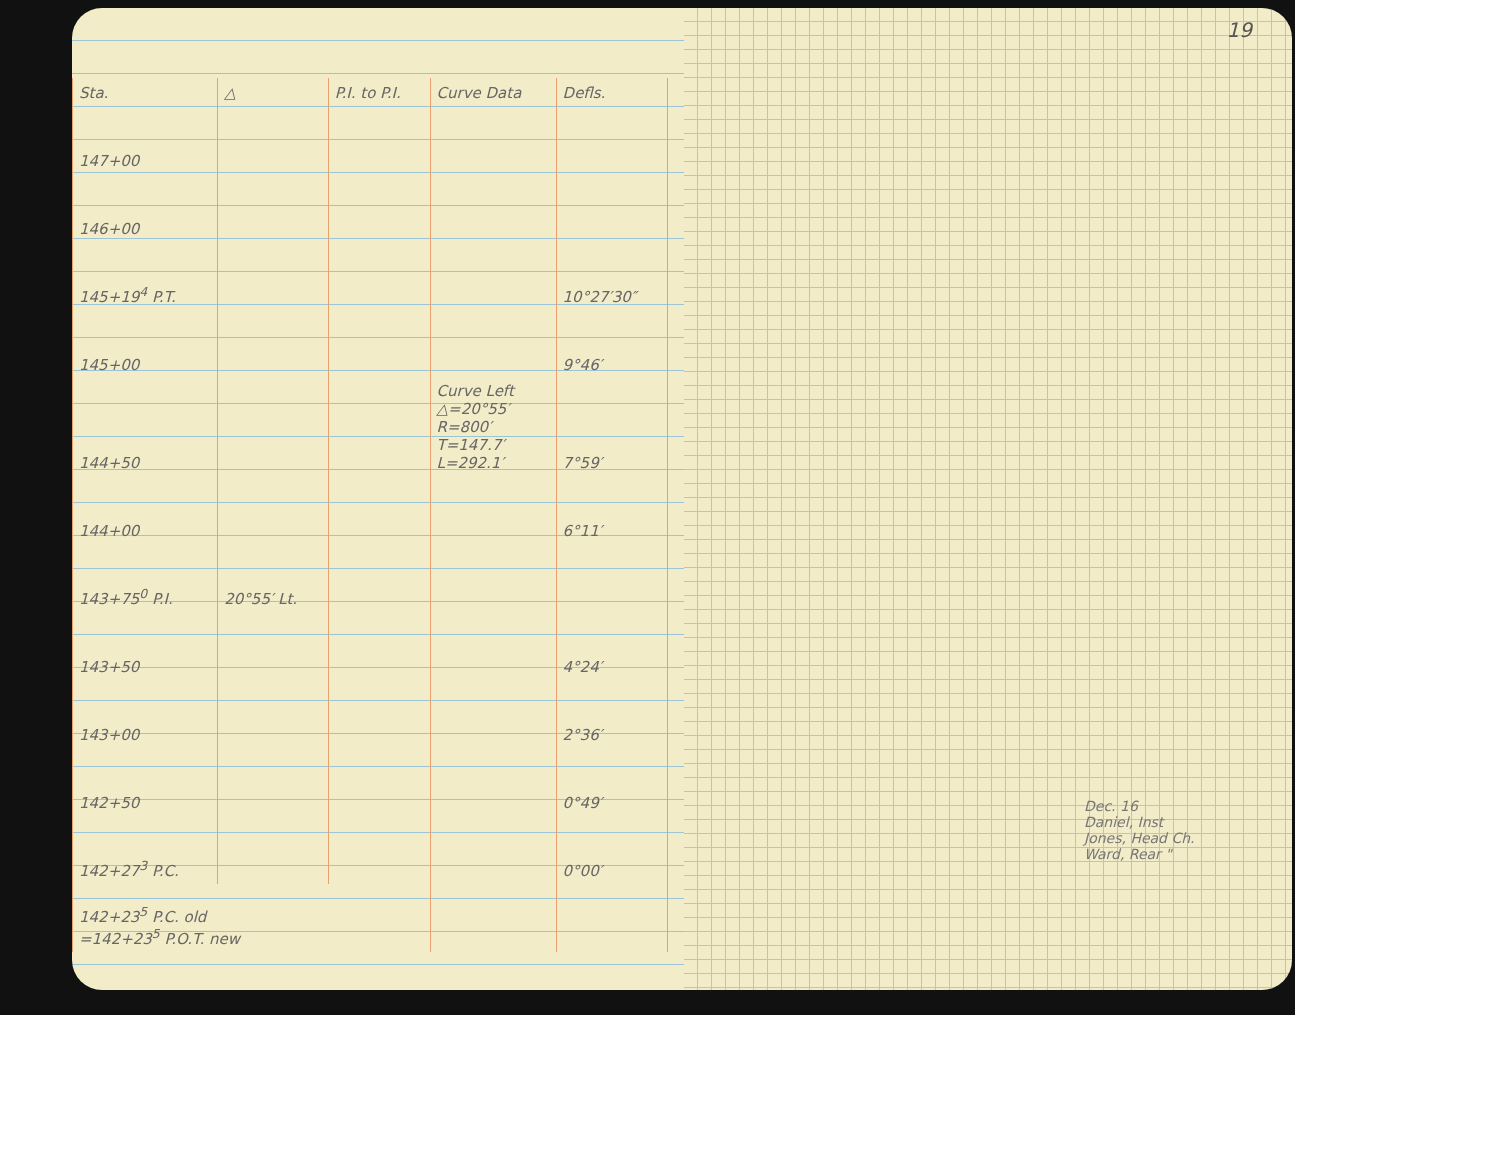| Sta. | △ | P.I. to P.I. | Curve Data | Defls. | |
| --- | --- | --- | --- | --- | --- |
| 147+00 | | | | | |
| 146+00 | | | | | |
| 145+19<sup>4</sup> P.T. | | | | 10°27′30″ | |
| 145+00 | | | | 9°46′ | |
| 144+50 | | | Curve Left △=20°55′ R=800′ T=147.7′ L=292.1′ | 7°59′ | |
| 144+00 | | | | 6°11′ | |
| 143+75<sup>0</sup> P.I. | 20°55′ Lt. | | | | |
| 143+50 | | | | 4°24′ | |
| 143+00 | | | | 2°36′ | |
| 142+50 | | | | 0°49′ | |
| 142+27<sup>3</sup> P.C. | | | | 0°00′ | |
| 142+23<sup>5</sup> P.C. old =142+23<sup>5</sup> P.O.T. new | | | | | |
19
Dec. 16
Daniel, Inst
Jones, Head Ch.
Ward, Rear "